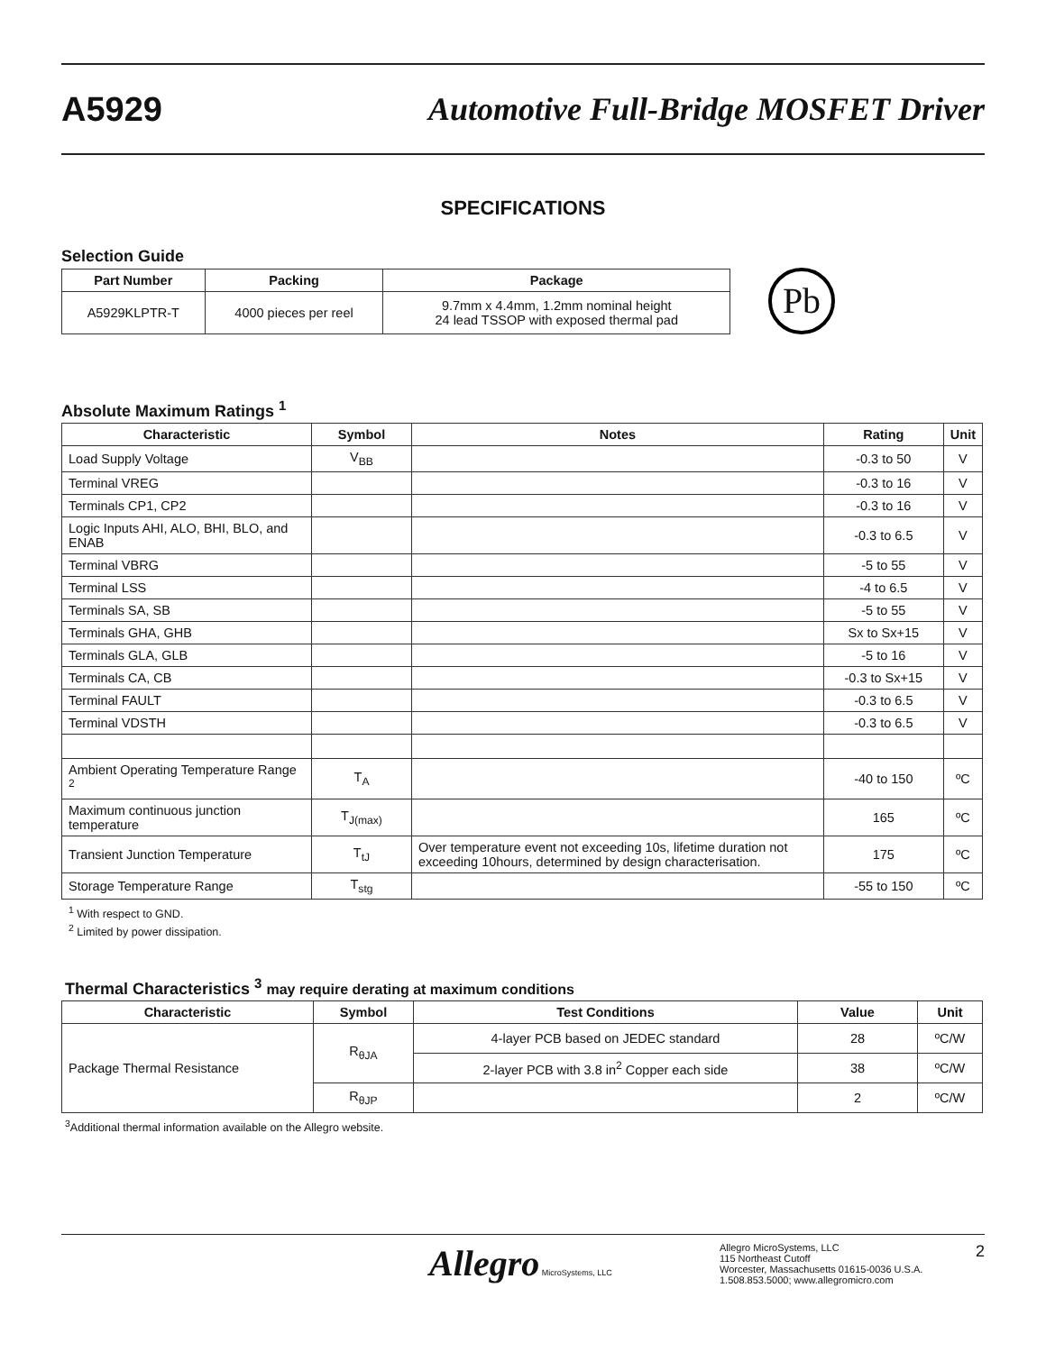A5929
Automotive Full-Bridge MOSFET Driver
SPECIFICATIONS
Selection Guide
| Part Number | Packing | Package |
| --- | --- | --- |
| A5929KLPTR-T | 4000 pieces per reel | 9.7mm x 4.4mm, 1.2mm nominal height 24 lead TSSOP with exposed thermal pad |
Pb
Absolute Maximum Ratings <sup>1</sup>
| Characteristic | Symbol | Notes | Rating | Unit |
| --- | --- | --- | --- | --- |
| Load Supply Voltage | V<sub>BB</sub> | | -0.3 to 50 | V |
| Terminal VREG | | | -0.3 to 16 | V |
| Terminals CP1, CP2 | | | -0.3 to 16 | V |
| Logic Inputs AHI, ALO, BHI, BLO, and ENAB | | | -0.3 to 6.5 | V |
| Terminal VBRG | | | -5 to 55 | V |
| Terminal LSS | | | -4 to 6.5 | V |
| Terminals SA, SB | | | -5 to 55 | V |
| Terminals GHA, GHB | | | Sx to Sx+15 | V |
| Terminals GLA, GLB | | | -5 to 16 | V |
| Terminals CA, CB | | | -0.3 to Sx+15 | V |
| Terminal FAULT | | | -0.3 to 6.5 | V |
| Terminal VDSTH | | | -0.3 to 6.5 | V |
| Ambient Operating Temperature Range <sup>2</sup> | T<sub>A</sub> | | -40 to 150 | ºC |
| Maximum continuous junction temperature | T<sub>J(max)</sub> | | 165 | ºC |
| Transient Junction Temperature | T<sub>tJ</sub> | Over temperature event not exceeding 10s, lifetime duration not exceeding 10hours, determined by design characterisation. | 175 | ºC |
| Storage Temperature Range | T<sub>stg</sub> | | -55 to 150 | ºC |
<sup>1</sup> With respect to GND.
<sup>2</sup> Limited by power dissipation.
Thermal Characteristics <sup>3</sup> may require derating at maximum conditions
| Characteristic | Symbol | Test Conditions | Value | Unit |
| --- | --- | --- | --- | --- |
| Package Thermal Resistance | R<sub>θJA</sub> | 4-layer PCB based on JEDEC standard | 28 | ºC/W |
| | | 2-layer PCB with 3.8 in<sup>2</sup> Copper each side | 38 | ºC/W |
| | R<sub>θJP</sub> | | 2 | ºC/W |
<sup>3</sup> Additional thermal information available on the Allegro website.
Allegro MicroSystems, LLC
Allegro MicroSystems, LLC
115 Northeast Cutoff
Worcester, Massachusetts 01615-0036 U.S.A.
1.508.853.5000; www.allegromicro.com
2